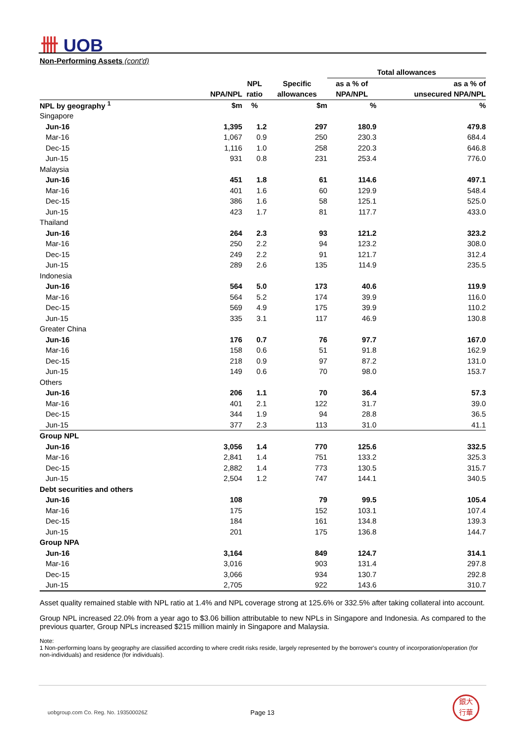卌 UOB
Non-Performing Assets (cont'd)
| | | | | Total allowances | |
| --- | --- | --- | --- | --- | --- |
| | | NPL | Specific | as a % of | as a % of |
| | NPA/NPL | ratio | allowances | NPA/NPL | unsecured NPA/NPL |
| NPL by geography <sup>1</sup> | $m | % | $m | % | % |
| Singapore | | | | | |
| Jun-16 | 1,395 | 1.2 | 297 | 180.9 | 479.8 |
| Mar-16 | 1,067 | 0.9 | 250 | 230.3 | 684.4 |
| Dec-15 | 1,116 | 1.0 | 258 | 220.3 | 646.8 |
| Jun-15 | 931 | 0.8 | 231 | 253.4 | 776.0 |
| Malaysia | | | | | |
| Jun-16 | 451 | 1.8 | 61 | 114.6 | 497.1 |
| Mar-16 | 401 | 1.6 | 60 | 129.9 | 548.4 |
| Dec-15 | 386 | 1.6 | 58 | 125.1 | 525.0 |
| Jun-15 | 423 | 1.7 | 81 | 117.7 | 433.0 |
| Thailand | | | | | |
| Jun-16 | 264 | 2.3 | 93 | 121.2 | 323.2 |
| Mar-16 | 250 | 2.2 | 94 | 123.2 | 308.0 |
| Dec-15 | 249 | 2.2 | 91 | 121.7 | 312.4 |
| Jun-15 | 289 | 2.6 | 135 | 114.9 | 235.5 |
| Indonesia | | | | | |
| Jun-16 | 564 | 5.0 | 173 | 40.6 | 119.9 |
| Mar-16 | 564 | 5.2 | 174 | 39.9 | 116.0 |
| Dec-15 | 569 | 4.9 | 175 | 39.9 | 110.2 |
| Jun-15 | 335 | 3.1 | 117 | 46.9 | 130.8 |
| Greater China | | | | | |
| Jun-16 | 176 | 0.7 | 76 | 97.7 | 167.0 |
| Mar-16 | 158 | 0.6 | 51 | 91.8 | 162.9 |
| Dec-15 | 218 | 0.9 | 97 | 87.2 | 131.0 |
| Jun-15 | 149 | 0.6 | 70 | 98.0 | 153.7 |
| Others | | | | | |
| Jun-16 | 206 | 1.1 | 70 | 36.4 | 57.3 |
| Mar-16 | 401 | 2.1 | 122 | 31.7 | 39.0 |
| Dec-15 | 344 | 1.9 | 94 | 28.8 | 36.5 |
| Jun-15 | 377 | 2.3 | 113 | 31.0 | 41.1 |
| Group NPL | | | | | |
| Jun-16 | 3,056 | 1.4 | 770 | 125.6 | 332.5 |
| Mar-16 | 2,841 | 1.4 | 751 | 133.2 | 325.3 |
| Dec-15 | 2,882 | 1.4 | 773 | 130.5 | 315.7 |
| Jun-15 | 2,504 | 1.2 | 747 | 144.1 | 340.5 |
| Debt securities and others | | | | | |
| Jun-16 | 108 | | 79 | 99.5 | 105.4 |
| Mar-16 | 175 | | 152 | 103.1 | 107.4 |
| Dec-15 | 184 | | 161 | 134.8 | 139.3 |
| Jun-15 | 201 | | 175 | 136.8 | 144.7 |
| Group NPA | | | | | |
| Jun-16 | 3,164 | | 849 | 124.7 | 314.1 |
| Mar-16 | 3,016 | | 903 | 131.4 | 297.8 |
| Dec-15 | 3,066 | | 934 | 130.7 | 292.8 |
| Jun-15 | 2,705 | | 922 | 143.6 | 310.7 |
Asset quality remained stable with NPL ratio at 1.4% and NPL coverage strong at 125.6% or 332.5% after taking collateral into account.
Group NPL increased 22.0% from a year ago to $3.06 billion attributable to new NPLs in Singapore and Indonesia. As compared to the previous quarter, Group NPLs increased $215 million mainly in Singapore and Malaysia.
Note:
1 Non-performing loans by geography are classified according to where credit risks reside, largely represented by the borrower's country of incorporation/operation (for non-individuals) and residence (for individuals).
uobgroup.com Co. Reg. No. 193500026Z
Page 13
銀大
行華